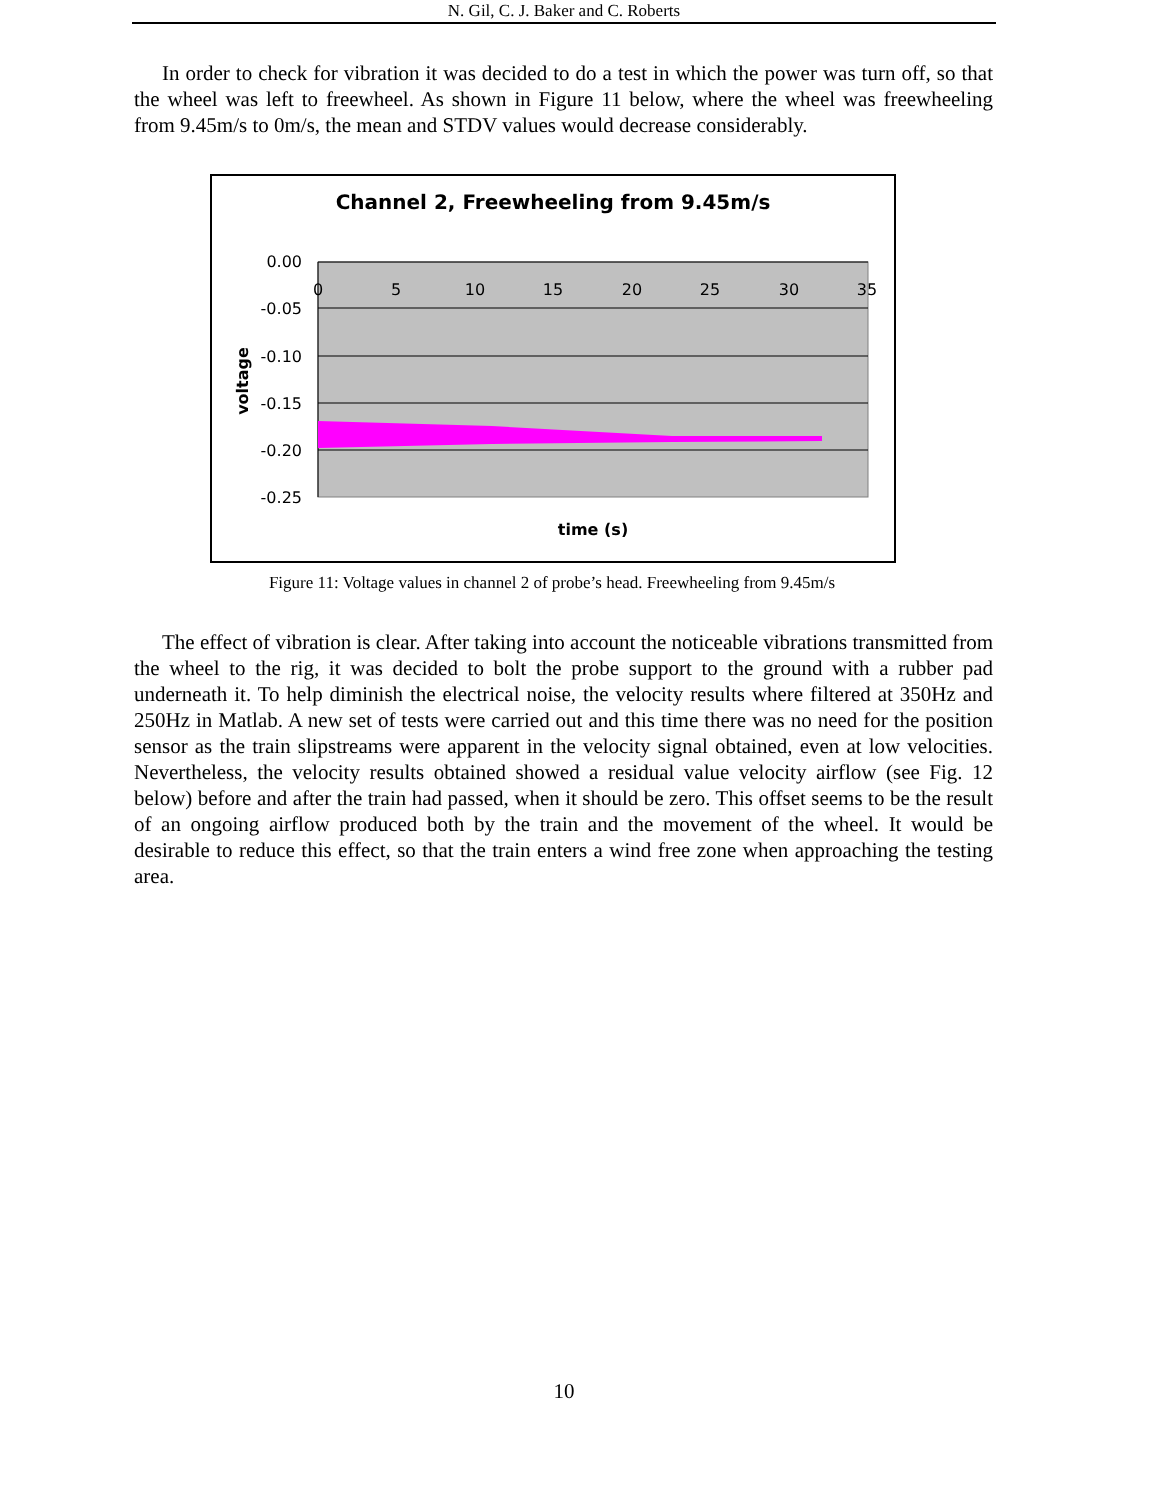N. Gil, C. J. Baker and C. Roberts
In order to check for vibration it was decided to do a test in which the power was turn off, so that the wheel was left to freewheel. As shown in Figure 11 below, where the wheel was freewheeling from 9.45m/s to 0m/s, the mean and STDV values would decrease considerably.
Channel 2, Freewheeling from 9.45m/s
0.00
-0.05
-0.10
-0.15
-0.20
-0.25
0
5
10
15
20
25
30
35
voltage
time (s)
Figure 11: Voltage values in channel 2 of probe’s head. Freewheeling from 9.45m/s
The effect of vibration is clear. After taking into account the noticeable vibrations transmitted from the wheel to the rig, it was decided to bolt the probe support to the ground with a rubber pad underneath it. To help diminish the electrical noise, the velocity results where filtered at 350Hz and 250Hz in Matlab. A new set of tests were carried out and this time there was no need for the position sensor as the train slipstreams were apparent in the velocity signal obtained, even at low velocities. Nevertheless, the velocity results obtained showed a residual value velocity airflow (see Fig. 12 below) before and after the train had passed, when it should be zero. This offset seems to be the result of an ongoing airflow produced both by the train and the movement of the wheel. It would be desirable to reduce this effect, so that the train enters a wind free zone when approaching the testing area.
10